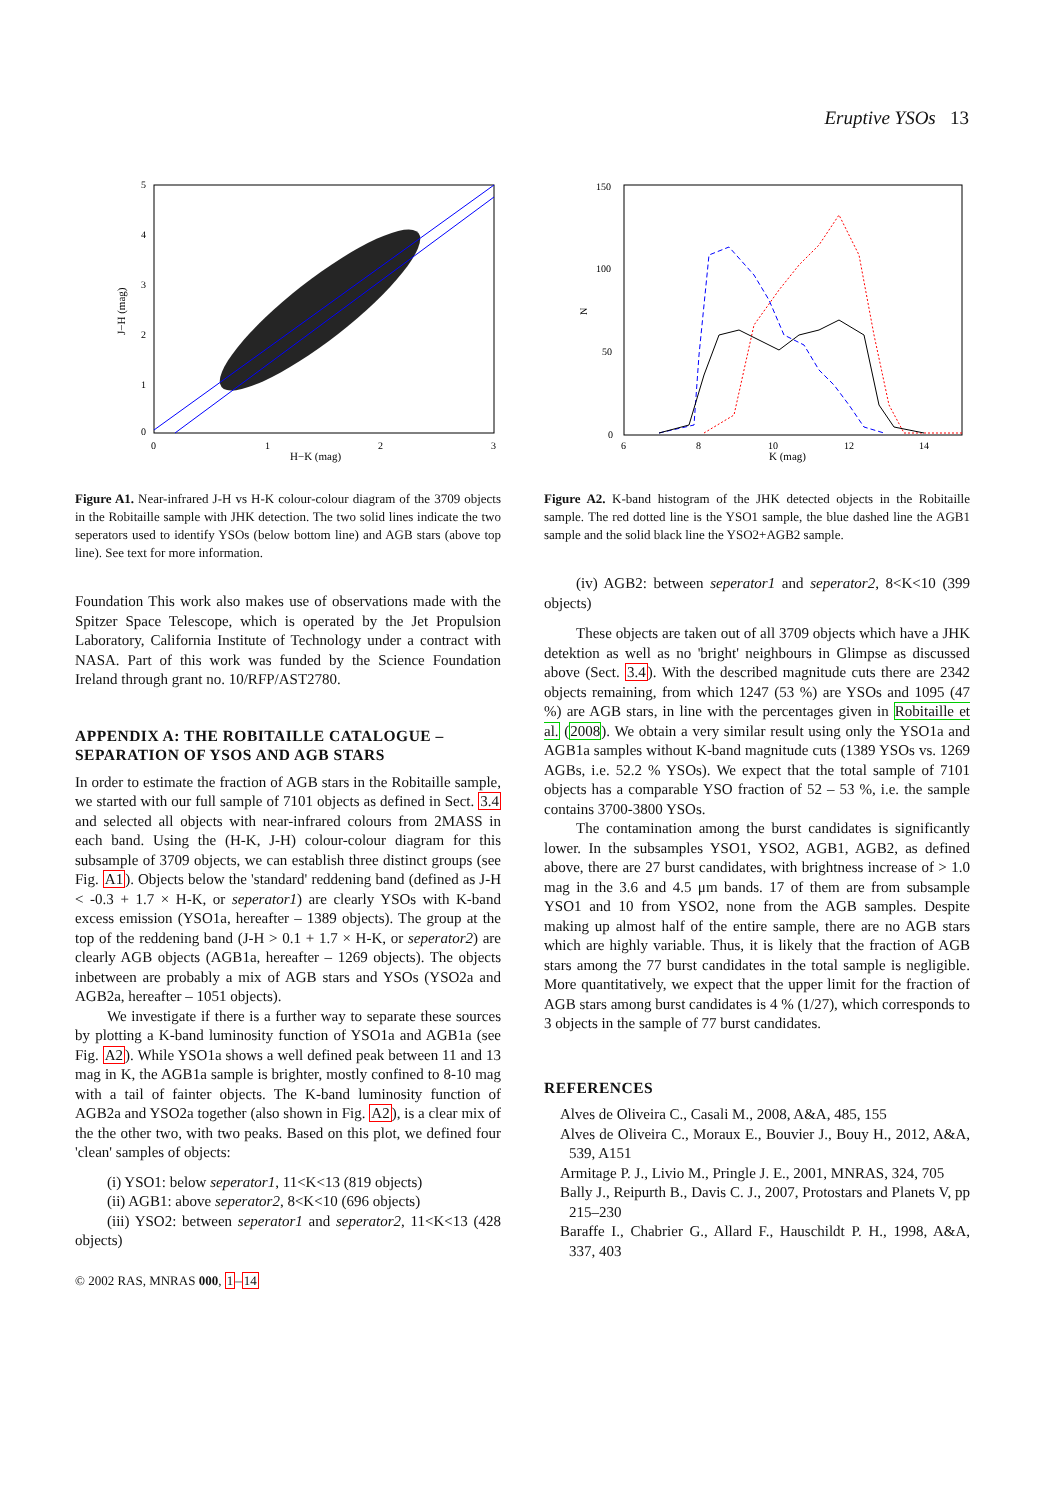Eruptive YSOs 13
J−H (mag)
H−K (mag)
0
1
2
3
0
1
2
3
4
5
Figure A1. Near-infrared J-H vs H-K colour-colour diagram of the 3709 objects in the Robitaille sample with JHK detection. The two solid lines indicate the two seperators used to identify YSOs (below bottom line) and AGB stars (above top line). See text for more information.
Foundation This work also makes use of observations made with the Spitzer Space Telescope, which is operated by the Jet Propulsion Laboratory, California Institute of Technology under a contract with NASA. Part of this work was funded by the Science Foundation Ireland through grant no. 10/RFP/AST2780.
APPENDIX A: THE ROBITAILLE CATALOGUE – SEPARATION OF YSOS AND AGB STARS
In order to estimate the fraction of AGB stars in the Robitaille sample, we started with our full sample of 7101 objects as defined in Sect. 3.4 and selected all objects with near-infrared colours from 2MASS in each band. Using the (H-K, J-H) colour-colour diagram for this subsample of 3709 objects, we can establish three distinct groups (see Fig. A1). Objects below the 'standard' reddening band (defined as J-H < -0.3 + 1.7 × H-K, or seperator1) are clearly YSOs with K-band excess emission (YSO1a, hereafter – 1389 objects). The group at the top of the reddening band (J-H > 0.1 + 1.7 × H-K, or seperator2) are clearly AGB objects (AGB1a, hereafter – 1269 objects). The objects inbetween are probably a mix of AGB stars and YSOs (YSO2a and AGB2a, hereafter – 1051 objects).
We investigate if there is a further way to separate these sources by plotting a K-band luminosity function of YSO1a and AGB1a (see Fig. A2). While YSO1a shows a well defined peak between 11 and 13 mag in K, the AGB1a sample is brighter, mostly confined to 8-10 mag with a tail of fainter objects. The K-band luminosity function of AGB2a and YSO2a together (also shown in Fig. A2), is a clear mix of the the other two, with two peaks. Based on this plot, we defined four 'clean' samples of objects:
(i) YSO1: below seperator1, 11<K<13 (819 objects)
(ii) AGB1: above seperator2, 8<K<10 (696 objects)
(iii) YSO2: between seperator1 and seperator2, 11<K<13 (428 objects)
© 2002 RAS, MNRAS 000, 1–14
N
K (mag)
6
8
10
12
14
0
50
100
150
Figure A2. K-band histogram of the JHK detected objects in the Robitaille sample. The red dotted line is the YSO1 sample, the blue dashed line the AGB1 sample and the solid black line the YSO2+AGB2 sample.
(iv) AGB2: between seperator1 and seperator2, 8<K<10 (399 objects)
These objects are taken out of all 3709 objects which have a JHK detektion as well as no 'bright' neighbours in Glimpse as discussed above (Sect. 3.4). With the described magnitude cuts there are 2342 objects remaining, from which 1247 (53 %) are YSOs and 1095 (47 %) are AGB stars, in line with the percentages given in Robitaille et al. (2008). We obtain a very similar result using only the YSO1a and AGB1a samples without K-band magnitude cuts (1389 YSOs vs. 1269 AGBs, i.e. 52.2 % YSOs). We expect that the total sample of 7101 objects has a comparable YSO fraction of 52 – 53 %, i.e. the sample contains 3700-3800 YSOs.
The contamination among the burst candidates is significantly lower. In the subsamples YSO1, YSO2, AGB1, AGB2, as defined above, there are 27 burst candidates, with brightness increase of > 1.0 mag in the 3.6 and 4.5 μm bands. 17 of them are from subsample YSO1 and 10 from YSO2, none from the AGB samples. Despite making up almost half of the entire sample, there are no AGB stars which are highly variable. Thus, it is likely that the fraction of AGB stars among the 77 burst candidates in the total sample is negligible. More quantitatively, we expect that the upper limit for the fraction of AGB stars among burst candidates is 4 % (1/27), which corresponds to 3 objects in the sample of 77 burst candidates.
REFERENCES
Alves de Oliveira C., Casali M., 2008, A&A, 485, 155
Alves de Oliveira C., Moraux E., Bouvier J., Bouy H., 2012, A&A, 539, A151
Armitage P. J., Livio M., Pringle J. E., 2001, MNRAS, 324, 705
Bally J., Reipurth B., Davis C. J., 2007, Protostars and Planets V, pp 215–230
Baraffe I., Chabrier G., Allard F., Hauschildt P. H., 1998, A&A, 337, 403